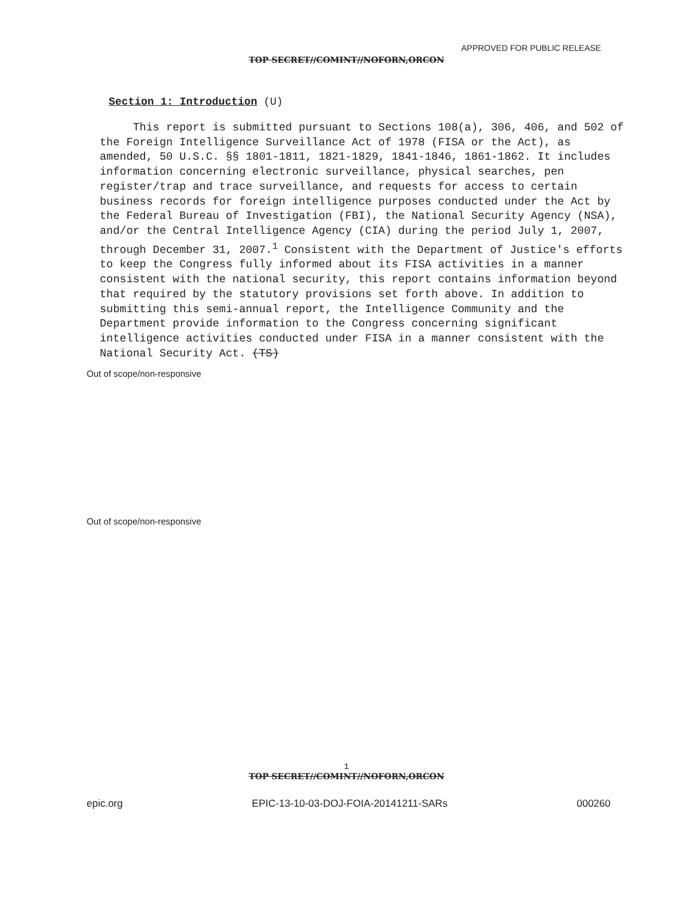APPROVED FOR PUBLIC RELEASE
TOP SECRET//COMINT//NOFORN,ORCON
Section 1: Introduction (U)
This report is submitted pursuant to Sections 108(a), 306, 406, and 502 of the Foreign Intelligence Surveillance Act of 1978 (FISA or the Act), as amended, 50 U.S.C. §§ 1801-1811, 1821-1829, 1841-1846, 1861-1862. It includes information concerning electronic surveillance, physical searches, pen register/trap and trace surveillance, and requests for access to certain business records for foreign intelligence purposes conducted under the Act by the Federal Bureau of Investigation (FBI), the National Security Agency (NSA), and/or the Central Intelligence Agency (CIA) during the period July 1, 2007, through December 31, 2007.<sup>1</sup> Consistent with the Department of Justice's efforts to keep the Congress fully informed about its FISA activities in a manner consistent with the national security, this report contains information beyond that required by the statutory provisions set forth above. In addition to submitting this semi-annual report, the Intelligence Community and the Department provide information to the Congress concerning significant intelligence activities conducted under FISA in a manner consistent with the National Security Act. (TS)
Out of scope/non-responsive
Out of scope/non-responsive
1
TOP SECRET//COMINT//NOFORN,ORCON
epic.org EPIC-13-10-03-DOJ-FOIA-20141211-SARs 000260